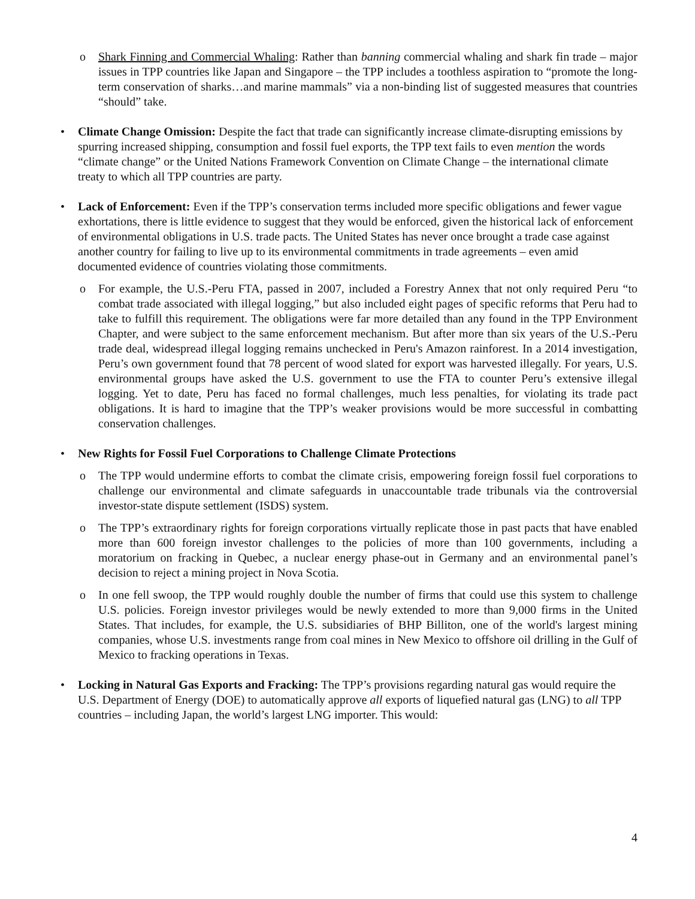o Shark Finning and Commercial Whaling: Rather than banning commercial whaling and shark fin trade – major issues in TPP countries like Japan and Singapore – the TPP includes a toothless aspiration to “promote the long-term conservation of sharks…and marine mammals” via a non-binding list of suggested measures that countries “should” take.
• Climate Change Omission: Despite the fact that trade can significantly increase climate-disrupting emissions by spurring increased shipping, consumption and fossil fuel exports, the TPP text fails to even mention the words “climate change” or the United Nations Framework Convention on Climate Change – the international climate treaty to which all TPP countries are party.
• Lack of Enforcement: Even if the TPP’s conservation terms included more specific obligations and fewer vague exhortations, there is little evidence to suggest that they would be enforced, given the historical lack of enforcement of environmental obligations in U.S. trade pacts. The United States has never once brought a trade case against another country for failing to live up to its environmental commitments in trade agreements – even amid documented evidence of countries violating those commitments.
o For example, the U.S.-Peru FTA, passed in 2007, included a Forestry Annex that not only required Peru “to combat trade associated with illegal logging,” but also included eight pages of specific reforms that Peru had to take to fulfill this requirement. The obligations were far more detailed than any found in the TPP Environment Chapter, and were subject to the same enforcement mechanism. But after more than six years of the U.S.-Peru trade deal, widespread illegal logging remains unchecked in Peru's Amazon rainforest. In a 2014 investigation, Peru’s own government found that 78 percent of wood slated for export was harvested illegally. For years, U.S. environmental groups have asked the U.S. government to use the FTA to counter Peru’s extensive illegal logging. Yet to date, Peru has faced no formal challenges, much less penalties, for violating its trade pact obligations. It is hard to imagine that the TPP’s weaker provisions would be more successful in combatting conservation challenges.
• New Rights for Fossil Fuel Corporations to Challenge Climate Protections
o The TPP would undermine efforts to combat the climate crisis, empowering foreign fossil fuel corporations to challenge our environmental and climate safeguards in unaccountable trade tribunals via the controversial investor-state dispute settlement (ISDS) system.
o The TPP’s extraordinary rights for foreign corporations virtually replicate those in past pacts that have enabled more than 600 foreign investor challenges to the policies of more than 100 governments, including a moratorium on fracking in Quebec, a nuclear energy phase-out in Germany and an environmental panel’s decision to reject a mining project in Nova Scotia.
o In one fell swoop, the TPP would roughly double the number of firms that could use this system to challenge U.S. policies. Foreign investor privileges would be newly extended to more than 9,000 firms in the United States. That includes, for example, the U.S. subsidiaries of BHP Billiton, one of the world's largest mining companies, whose U.S. investments range from coal mines in New Mexico to offshore oil drilling in the Gulf of Mexico to fracking operations in Texas.
• Locking in Natural Gas Exports and Fracking: The TPP’s provisions regarding natural gas would require the U.S. Department of Energy (DOE) to automatically approve all exports of liquefied natural gas (LNG) to all TPP countries – including Japan, the world’s largest LNG importer. This would:
4